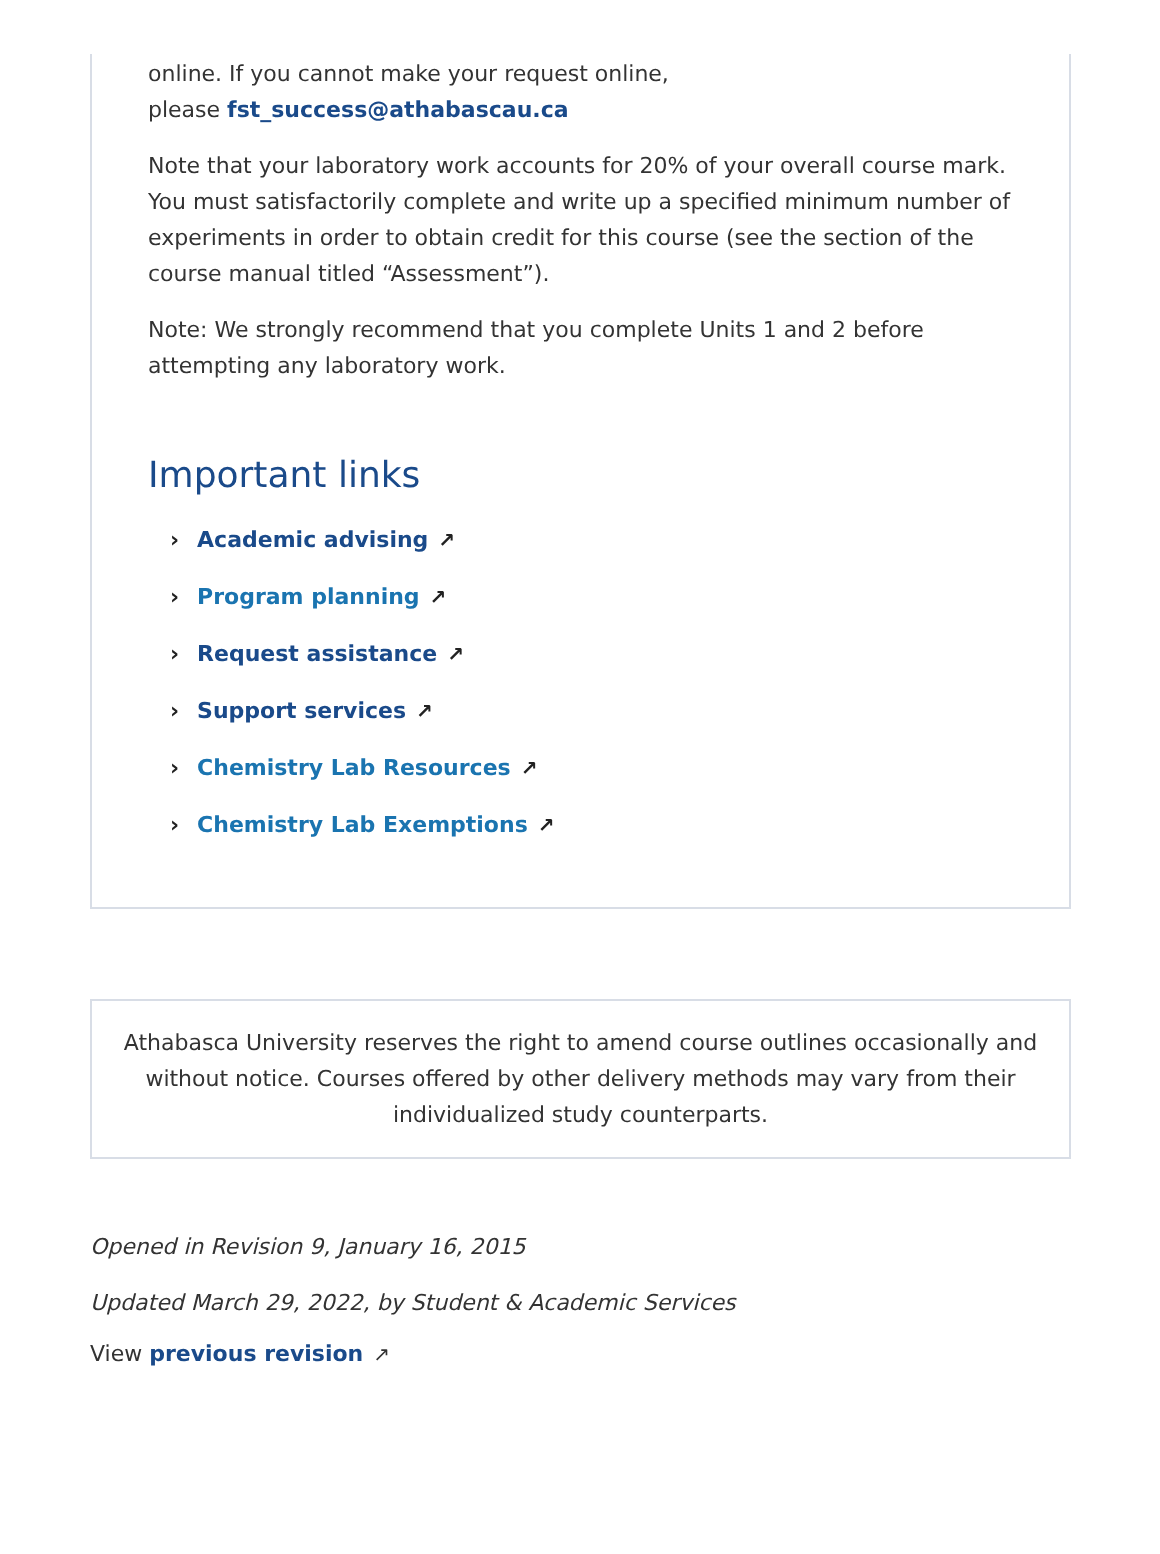online. If you cannot make your request online,
please fst_success@athabascau.ca
Note that your laboratory work accounts for 20% of your overall course mark. You must satisfactorily complete and write up a specified minimum number of experiments in order to obtain credit for this course (see the section of the course manual titled “Assessment”).
Note: We strongly recommend that you complete Units 1 and 2 before attempting any laboratory work.
Important links
› Academic advising ↗
› Program planning ↗
› Request assistance ↗
› Support services ↗
› Chemistry Lab Resources ↗
› Chemistry Lab Exemptions ↗
Athabasca University reserves the right to amend course outlines occasionally and without notice. Courses offered by other delivery methods may vary from their individualized study counterparts.
Opened in Revision 9, January 16, 2015
Updated March 29, 2022, by Student & Academic Services
View previous revision ↗